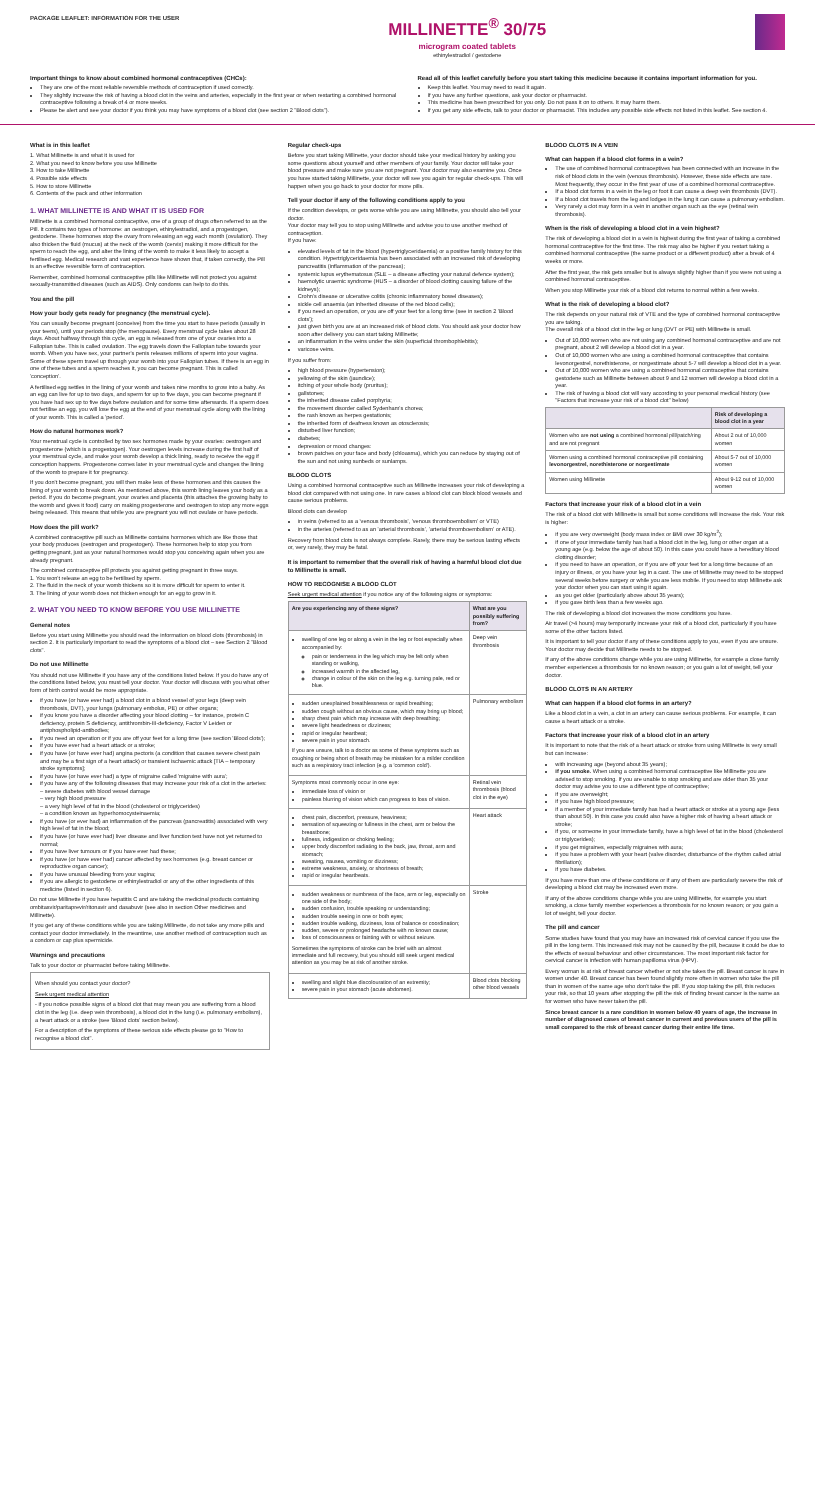PACKAGE LEAFLET: INFORMATION FOR THE USER
MILLINETTE<sup>®</sup> 30/75
microgram coated tablets
ethinylestradiol / gestodene
Important things to know about combined hormonal contraceptives (CHCs):
They are one of the most reliable reversible methods of contraception if used correctly.
They slightly increase the risk of having a blood clot in the veins and arteries, especially in the first year or when restarting a combined hormonal contraceptive following a break of 4 or more weeks.
Please be alert and see your doctor if you think you may have symptoms of a blood clot (see section 2 "Blood clots").
Read all of this leaflet carefully before you start taking this medicine because it contains important information for you.
Keep this leaflet. You may need to read it again.
If you have any further questions, ask your doctor or pharmacist.
This medicine has been prescribed for you only. Do not pass it on to others. It may harm them.
If you get any side effects, talk to your doctor or pharmacist. This includes any possible side effects not listed in this leaflet. See section 4.
What is in this leaflet
1. What Millinette is and what it is used for
2. What you need to know before you use Millinette
3. How to take Millinette
4. Possible side effects
5. How to store Millinette
6. Contents of the pack and other information
1. WHAT MILLINETTE IS AND WHAT IT IS USED FOR
Millinette is a combined hormonal contraceptive, one of a group of drugs often referred to as the Pill. It contains two types of hormone: an oestrogen, ethinylestradiol, and a progestogen, gestodene. These hormones stop the ovary from releasing an egg each month (ovulation). They also thicken the fluid (mucus) at the neck of the womb (cervix) making it more difficult for the sperm to reach the egg, and alter the lining of the womb to make it less likely to accept a fertilised egg. Medical research and vast experience have shown that, if taken correctly, the Pill is an effective reversible form of contraception.
Remember, combined hormonal contraceptive pills like Millinette will not protect you against sexually-transmitted diseases (such as AIDS). Only condoms can help to do this.
You and the pill
How your body gets ready for pregnancy (the menstrual cycle).
You can usually become pregnant (conceive) from the time you start to have periods (usually in your teens), until your periods stop (the menopause). Every menstrual cycle takes about 28 days. About halfway through this cycle, an egg is released from one of your ovaries into a Fallopian tube. This is called ovulation. The egg travels down the Fallopian tube towards your womb. When you have sex, your partner's penis releases millions of sperm into your vagina. Some of these sperm travel up through your womb into your Fallopian tubes. If there is an egg in one of these tubes and a sperm reaches it, you can become pregnant. This is called 'conception'.
A fertilised egg settles in the lining of your womb and takes nine months to grow into a baby. As an egg can live for up to two days, and sperm for up to five days, you can become pregnant if you have had sex up to five days before ovulation and for some time afterwards. If a sperm does not fertilise an egg, you will lose the egg at the end of your menstrual cycle along with the lining of your womb. This is called a 'period'.
How do natural hormones work?
Your menstrual cycle is controlled by two sex hormones made by your ovaries: oestrogen and progesterone (which is a progestogen). Your oestrogen levels increase during the first half of your menstrual cycle, and make your womb develop a thick lining, ready to receive the egg if conception happens. Progesterone comes later in your menstrual cycle and changes the lining of the womb to prepare it for pregnancy.
If you don't become pregnant, you will then make less of these hormones and this causes the lining of your womb to break down. As mentioned above, this womb lining leaves your body as a period. If you do become pregnant, your ovaries and placenta (this attaches the growing baby to the womb and gives it food) carry on making progesterone and oestrogen to stop any more eggs being released. This means that while you are pregnant you will not ovulate or have periods.
How does the pill work?
A combined contraceptive pill such as Millinette contains hormones which are like those that your body produces (oestrogen and progestogen). These hormones help to stop you from getting pregnant, just as your natural hormones would stop you conceiving again when you are already pregnant.
The combined contraceptive pill protects you against getting pregnant in three ways.
1. You won't release an egg to be fertilised by sperm.
2. The fluid in the neck of your womb thickens so it is more difficult for sperm to enter it.
3. The lining of your womb does not thicken enough for an egg to grow in it.
2. WHAT YOU NEED TO KNOW BEFORE YOU USE MILLINETTE
General notes
Before you start using Millinette you should read the information on blood clots (thrombosis) in section 2. It is particularly important to read the symptoms of a blood clot – see Section 2 "Blood clots".
Do not use Millinette
You should not use Millinette if you have any of the conditions listed below. If you do have any of the conditions listed below, you must tell your doctor. Your doctor will discuss with you what other form of birth control would be more appropriate.
if you have (or have ever had) a blood clot in a blood vessel of your legs (deep vein thrombosis, DVT), your lungs (pulmonary embolus, PE) or other organs;
if you know you have a disorder affecting your blood clotting – for instance, protein C deficiency, protein S deficiency, antithrombin-III-deficiency, Factor V Leiden or antiphospholipid-antibodies;
if you need an operation or if you are off your feet for a long time (see section 'Blood clots');
if you have ever had a heart attack or a stroke;
if you have (or have ever had) angina pectoris (a condition that causes severe chest pain and may be a first sign of a heart attack) or transient ischaemic attack [TIA – temporary stroke symptoms];
if you have (or have ever had) a type of migraine called 'migraine with aura';
if you have any of the following diseases that may increase your risk of a clot in the arteries:
– severe diabetes with blood vessel damage
– very high blood pressure
– a very high level of fat in the blood (cholesterol or triglycerides)
– a condition known as hyperhomocysteinaemia;
if you have (or ever had) an inflammation of the pancreas (pancreatitis) associated with very high level of fat in the blood;
if you have (or have ever had) liver disease and liver function test have not yet returned to normal;
if you have liver tumours or if you have ever had these;
if you have (or have ever had) cancer affected by sex hormones (e.g. breast cancer or reproductive organ cancer);
if you have unusual bleeding from your vagina;
if you are allergic to gestodene or ethinylestradiol or any of the other ingredients of this medicine (listed in section 6).
Do not use Millinette if you have hepatitis C and are taking the medicinal products containing ombitasvir/paritaprevir/ritonavir and dasabuvir (see also in section Other medicines and Millinette).
If you get any of these conditions while you are taking Millinette, do not take any more pills and contact your doctor immediately. In the meantime, use another method of contraception such as a condom or cap plus spermicide.
Warnings and precautions
Talk to your doctor or pharmacist before taking Millinette.
When should you contact your doctor?
Seek urgent medical attention
- if you notice possible signs of a blood clot that may mean you are suffering from a blood clot in the leg (i.e. deep vein thrombosis), a blood clot in the lung (i.e. pulmonary embolism), a heart attack or a stroke (see 'Blood clots' section below).
For a description of the symptoms of these serious side effects please go to "How to recognise a blood clot".
Regular check-ups
Before you start taking Millinette, your doctor should take your medical history by asking you some questions about yourself and other members of your family. Your doctor will take your blood pressure and make sure you are not pregnant. Your doctor may also examine you. Once you have started taking Millinette, your doctor will see you again for regular check-ups. This will happen when you go back to your doctor for more pills.
Tell your doctor if any of the following conditions apply to you
If the condition develops, or gets worse while you are using Millinette, you should also tell your doctor.
Your doctor may tell you to stop using Millinette and advise you to use another method of contraception.
If you have:
elevated levels of fat in the blood (hypertriglyceridaemia) or a positive family history for this condition. Hypertriglyceridaemia has been associated with an increased risk of developing pancreatitis (inflammation of the pancreas);
systemic lupus erythematosus (SLE – a disease affecting your natural defence system);
haemolytic uraemic syndrome (HUS – a disorder of blood clotting causing failure of the kidneys);
Crohn's disease or ulcerative colitis (chronic inflammatory bowel diseases);
sickle cell anaemia (an inherited disease of the red blood cells);
if you need an operation, or you are off your feet for a long time (see in section 2 'Blood clots');
just given birth you are at an increased risk of blood clots. You should ask your doctor how soon after delivery you can start taking Millinette;
an inflammation in the veins under the skin (superficial thrombophlebitis);
varicose veins.
If you suffer from:
high blood pressure (hypertension);
yellowing of the skin (jaundice);
itching of your whole body (pruritus);
gallstones;
the inherited disease called porphyria;
the movement disorder called Sydenham's chorea;
the rash known as herpes gestationis;
the inherited form of deafness known as otosclerosis;
disturbed liver function;
diabetes;
depression or mood changes:
brown patches on your face and body (chloasma), which you can reduce by staying out of the sun and not using sunbeds or sunlamps.
BLOOD CLOTS
Using a combined hormonal contraceptive such as Millinette increases your risk of developing a blood clot compared with not using one. In rare cases a blood clot can block blood vessels and cause serious problems.
Blood clots can develop
in veins (referred to as a 'venous thrombosis', 'venous thromboembolism' or VTE)
in the arteries (referred to as an 'arterial thrombosis', 'arterial thromboembolism' or ATE).
Recovery from blood clots is not always complete. Rarely, there may be serious lasting effects or, very rarely, they may be fatal.
It is important to remember that the overall risk of having a harmful blood clot due to Millinette is small.
HOW TO RECOGNISE A BLOOD CLOT
Seek urgent medical attention if you notice any of the following signs or symptoms:
| Are you experiencing any of these signs? | What are you possibly suffering from? |
| --- | --- |
| swelling of one leg or along a vein in the leg or foot especially when accompanied by: pain or tenderness in the leg which may be felt only when standing or walking, increased warmth in the affected leg, change in colour of the skin on the leg e.g. turning pale, red or blue. | Deep vein thrombosis |
| sudden unexplained breathlessness or rapid breathing; sudden cough without an obvious cause, which may bring up blood; sharp chest pain which may increase with deep breathing; severe light headedness or dizziness; rapid or irregular heartbeat; severe pain in your stomach. If you are unsure, talk to a doctor as some of these symptoms such as coughing or being short of breath may be mistaken for a milder condition such as a respiratory tract infection (e.g. a 'common cold'). | Pulmonary embolism |
| Symptoms most commonly occur in one eye: immediate loss of vision or painless blurring of vision which can progress to loss of vision. | Retinal vein thrombosis (blood clot in the eye) |
| chest pain, discomfort, pressure, heaviness; sensation of squeezing or fullness in the chest, arm or below the breastbone; fullness, indigestion or choking feeling; upper body discomfort radiating to the back, jaw, throat, arm and stomach; sweating, nausea, vomiting or dizziness; extreme weakness, anxiety, or shortness of breath; rapid or irregular heartbeats. | Heart attack |
| sudden weakness or numbness of the face, arm or leg, especially on one side of the body; sudden confusion, trouble speaking or understanding; sudden trouble seeing in one or both eyes; sudden trouble walking, dizziness, loss of balance or coordination; sudden, severe or prolonged headache with no known cause; loss of consciousness or fainting with or without seizure. Sometimes the symptoms of stroke can be brief with an almost immediate and full recovery, but you should still seek urgent medical attention as you may be at risk of another stroke. | Stroke |
| swelling and slight blue discolouration of an extremity; severe pain in your stomach (acute abdomen). | Blood clots blocking other blood vessels |
BLOOD CLOTS IN A VEIN
What can happen if a blood clot forms in a vein?
The use of combined hormonal contraceptives has been connected with an increase in the risk of blood clots in the vein (venous thrombosis). However, these side effects are rare. Most frequently, they occur in the first year of use of a combined hormonal contraceptive.
If a blood clot forms in a vein in the leg or foot it can cause a deep vein thrombosis (DVT).
If a blood clot travels from the leg and lodges in the lung it can cause a pulmonary embolism.
Very rarely a clot may form in a vein in another organ such as the eye (retinal vein thrombosis).
When is the risk of developing a blood clot in a vein highest?
The risk of developing a blood clot in a vein is highest during the first year of taking a combined hormonal contraceptive for the first time. The risk may also be higher if you restart taking a combined hormonal contraceptive (the same product or a different product) after a break of 4 weeks or more.
After the first year, the risk gets smaller but is always slightly higher than if you were not using a combined hormonal contraceptive.
When you stop Millinette your risk of a blood clot returns to normal within a few weeks.
What is the risk of developing a blood clot?
The risk depends on your natural risk of VTE and the type of combined hormonal contraceptive you are taking.
The overall risk of a blood clot in the leg or lung (DVT or PE) with Millinette is small.
Out of 10,000 women who are not using any combined hormonal contraceptive and are not pregnant, about 2 will develop a blood clot in a year.
Out of 10,000 women who are using a combined hormonal contraceptive that contains levonorgestrel, norethisterone, or norgestimate about 5-7 will develop a blood clot in a year.
Out of 10,000 women who are using a combined hormonal contraceptive that contains gestodene such as Millinette between about 9 and 12 women will develop a blood clot in a year.
The risk of having a blood clot will vary according to your personal medical history (see "Factors that increase your risk of a blood clot" below)
| | Risk of developing a blood clot in a year |
| --- | --- |
| Women who are not using a combined hormonal pill/patch/ring and are not pregnant | About 2 out of 10,000 women |
| Women using a combined hormonal contraceptive pill containing levonorgestrel, norethisterone or norgestimate | About 5-7 out of 10,000 women |
| Women using Millinette | About 9-12 out of 10,000 women |
Factors that increase your risk of a blood clot in a vein
The risk of a blood clot with Millinette is small but some conditions will increase the risk. Your risk is higher:
if you are very overweight (body mass index or BMI over 30 kg/m<sup>2</sup>);
if one of your immediate family has had a blood clot in the leg, lung or other organ at a young age (e.g. below the age of about 50). In this case you could have a hereditary blood clotting disorder;
if you need to have an operation, or if you are off your feet for a long time because of an injury or illness, or you have your leg in a cast. The use of Millinette may need to be stopped several weeks before surgery or while you are less mobile. If you need to stop Millinette ask your doctor when you can start using it again.
as you get older (particularly above about 35 years);
if you gave birth less than a few weeks ago.
The risk of developing a blood clot increases the more conditions you have.
Air travel (>4 hours) may temporarily increase your risk of a blood clot, particularly if you have some of the other factors listed.
It is important to tell your doctor if any of these conditions apply to you, even if you are unsure. Your doctor may decide that Millinette needs to be stopped.
If any of the above conditions change while you are using Millinette, for example a close family member experiences a thrombosis for no known reason; or you gain a lot of weight, tell your doctor.
BLOOD CLOTS IN AN ARTERY
What can happen if a blood clot forms in an artery?
Like a blood clot in a vein, a clot in an artery can cause serious problems. For example, it can cause a heart attack or a stroke.
Factors that increase your risk of a blood clot in an artery
It is important to note that the risk of a heart attack or stroke from using Millinette is very small but can increase:
with increasing age (beyond about 35 years);
if you smoke. When using a combined hormonal contraceptive like Millinette you are advised to stop smoking. If you are unable to stop smoking and are older than 35 your doctor may advise you to use a different type of contraceptive;
if you are overweight;
if you have high blood pressure;
if a member of your immediate family has had a heart attack or stroke at a young age (less than about 50). In this case you could also have a higher risk of having a heart attack or stroke;
if you, or someone in your immediate family, have a high level of fat in the blood (cholesterol or triglycerides);
if you get migraines, especially migraines with aura;
if you have a problem with your heart (valve disorder, disturbance of the rhythm called atrial fibrillation);
if you have diabetes.
If you have more than one of these conditions or if any of them are particularly severe the risk of developing a blood clot may be increased even more.
If any of the above conditions change while you are using Millinette, for example you start smoking, a close family member experiences a thrombosis for no known reason; or you gain a lot of weight, tell your doctor.
The pill and cancer
Some studies have found that you may have an increased risk of cervical cancer if you use the pill in the long term. This increased risk may not be caused by the pill, because it could be due to the effects of sexual behaviour and other circumstances. The most important risk factor for cervical cancer is infection with human papilloma virus (HPV).
Every woman is at risk of breast cancer whether or not she takes the pill. Breast cancer is rare in women under 40. Breast cancer has been found slightly more often in women who take the pill than in women of the same age who don't take the pill. If you stop taking the pill, this reduces your risk, so that 10 years after stopping the pill the risk of finding breast cancer is the same as for women who have never taken the pill.
Since breast cancer is a rare condition in women below 40 years of age, the increase in number of diagnosed cases of breast cancer in current and previous users of the pill is small compared to the risk of breast cancer during their entire life time.